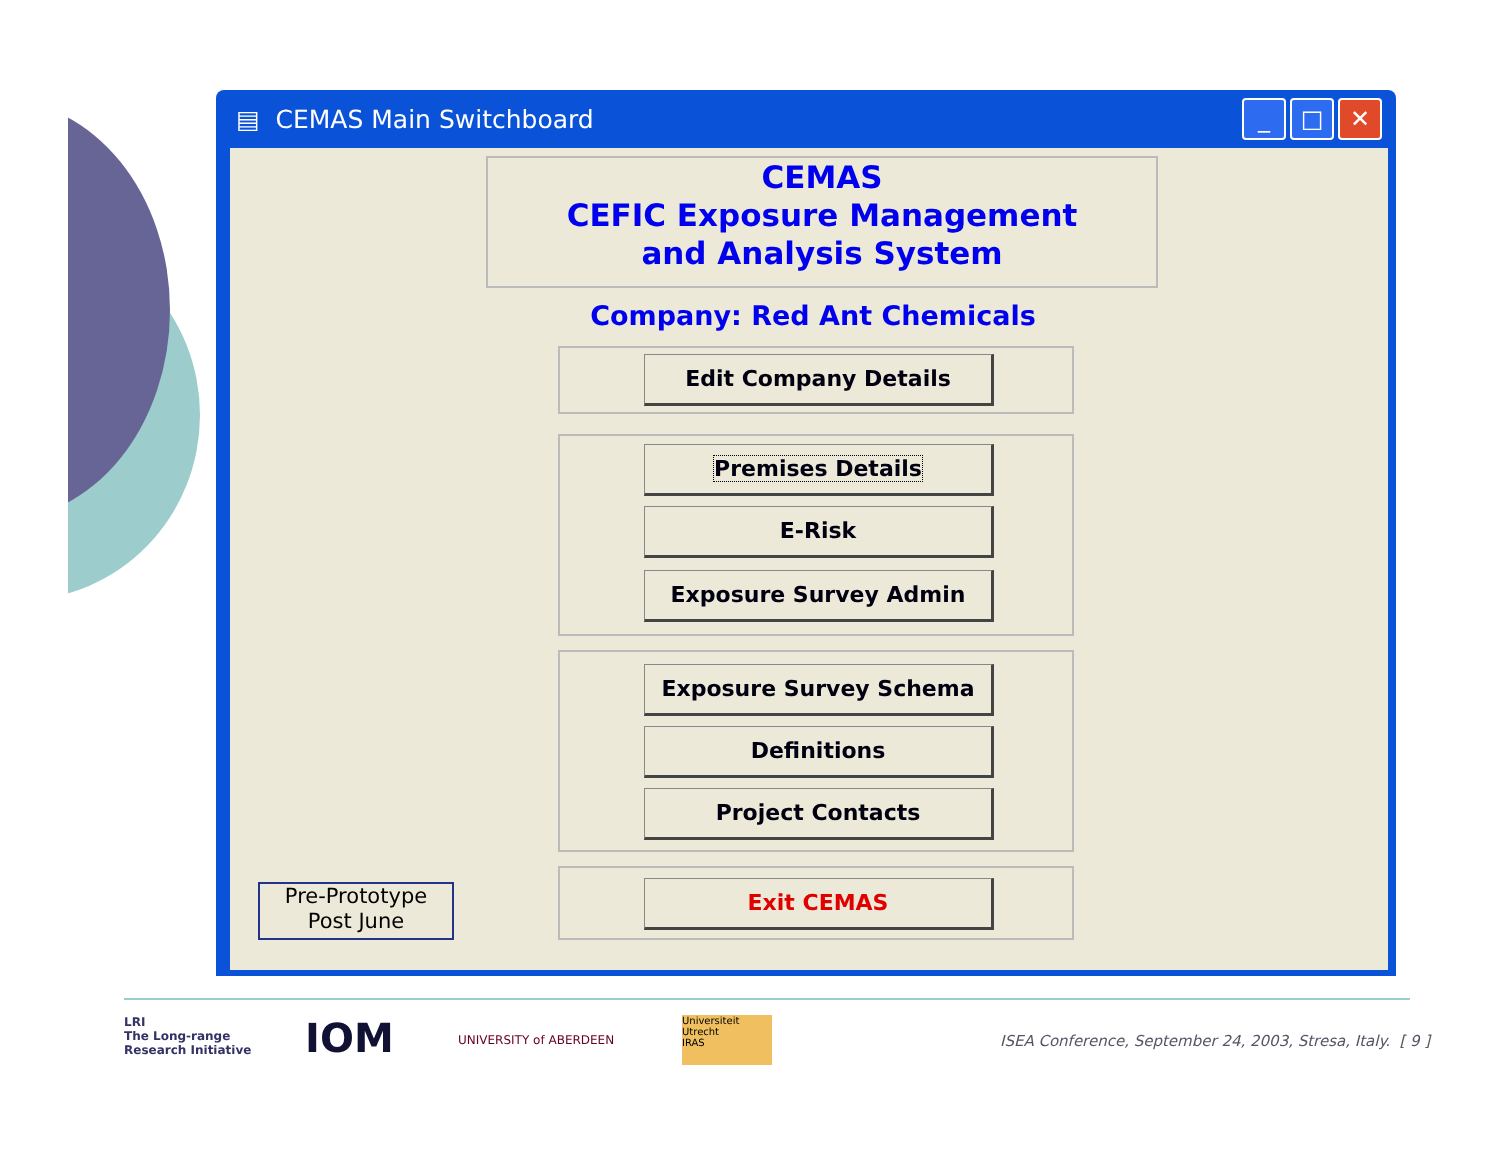▤ CEMAS Main Switchboard
_ □ ✕
CEMAS
CEFIC Exposure Management
and Analysis System
Company: Red Ant Chemicals
Edit Company Details
Premises Details
E-Risk
Exposure Survey Admin
Exposure Survey Schema
Definitions
Project Contacts
Exit CEMAS
Pre-Prototype
Post June
LRI
The Long-range
Research Initiative
IOM UNIVERSITY of ABERDEEN
Universiteit Utrecht
IRAS
ISEA Conference, September 24, 2003, Stresa, Italy. [ 9 ]